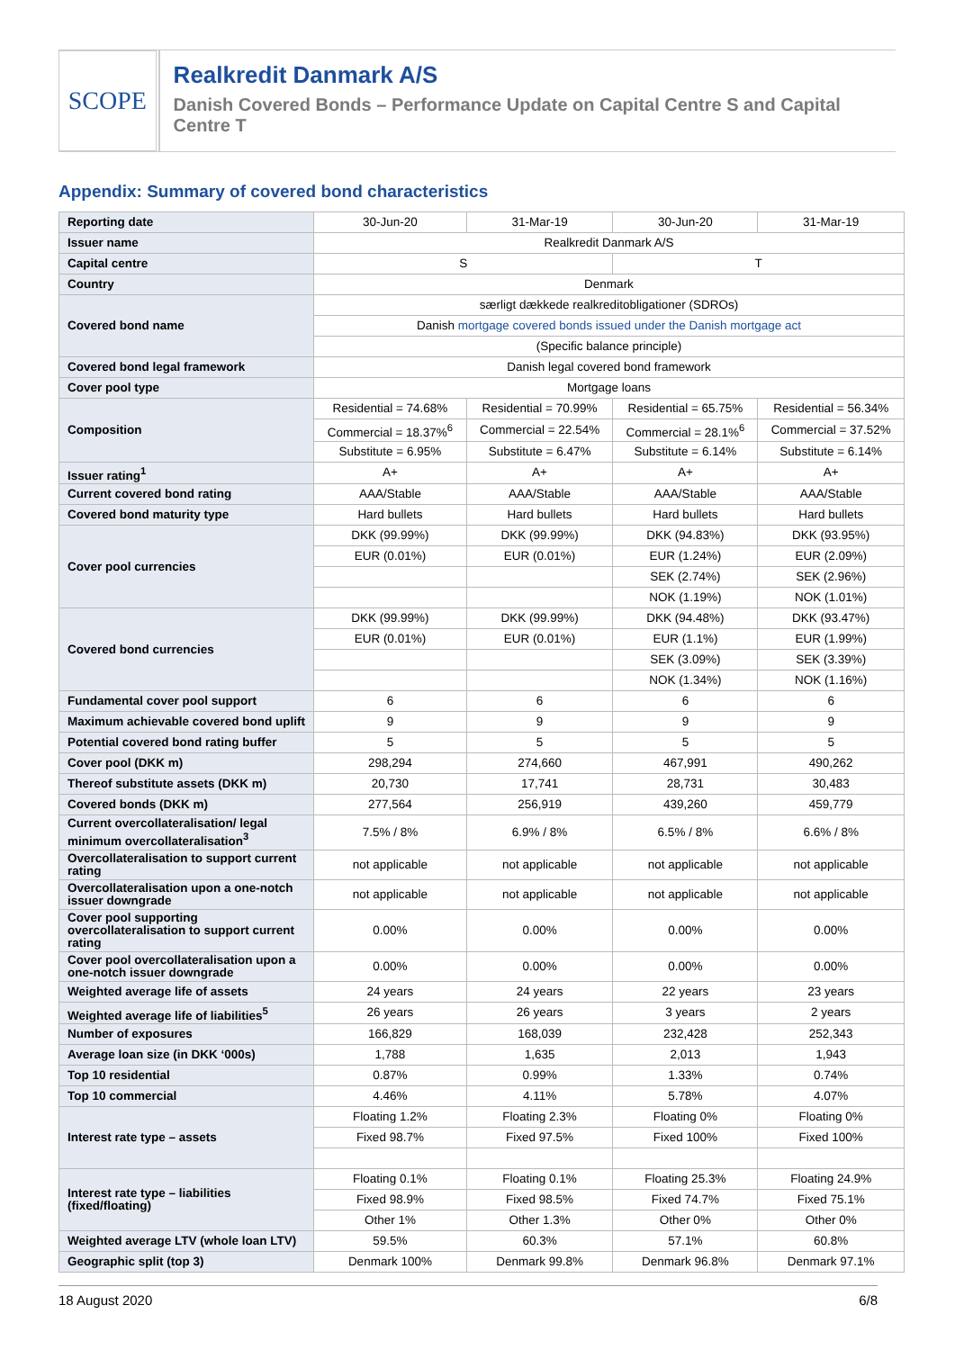SCOPE
Realkredit Danmark A/S
Danish Covered Bonds – Performance Update on Capital Centre S and Capital Centre T
Appendix: Summary of covered bond characteristics
| Reporting date | 30-Jun-20 | 31-Mar-19 | 30-Jun-20 | 31-Mar-19 |
| Issuer name | Realkredit Danmark A/S | | | |
| Capital centre | S | | T | |
| Country | Denmark | | | |
| Covered bond name | særligt dækkede realkreditobligationer (SDROs) | | | |
| | Danish mortgage covered bonds issued under the Danish mortgage act | | | |
| | (Specific balance principle) | | | |
| Covered bond legal framework | Danish legal covered bond framework | | | |
| Cover pool type | Mortgage loans | | | |
| Composition | Residential = 74.68% | Residential = 70.99% | Residential = 65.75% | Residential = 56.34% |
| | Commercial = 18.37%<sup>6</sup> | Commercial = 22.54% | Commercial = 28.1%<sup>6</sup> | Commercial = 37.52% |
| | Substitute = 6.95% | Substitute = 6.47% | Substitute = 6.14% | Substitute = 6.14% |
| Issuer rating<sup>1</sup> | A+ | A+ | A+ | A+ |
| Current covered bond rating | AAA/Stable | AAA/Stable | AAA/Stable | AAA/Stable |
| Covered bond maturity type | Hard bullets | Hard bullets | Hard bullets | Hard bullets |
| Cover pool currencies | DKK (99.99%) | DKK (99.99%) | DKK (94.83%) | DKK (93.95%) |
| | EUR (0.01%) | EUR (0.01%) | EUR (1.24%) | EUR (2.09%) |
| | | | SEK (2.74%) | SEK (2.96%) |
| | | | NOK (1.19%) | NOK (1.01%) |
| Covered bond currencies | DKK (99.99%) | DKK (99.99%) | DKK (94.48%) | DKK (93.47%) |
| | EUR (0.01%) | EUR (0.01%) | EUR (1.1%) | EUR (1.99%) |
| | | | SEK (3.09%) | SEK (3.39%) |
| | | | NOK (1.34%) | NOK (1.16%) |
| Fundamental cover pool support | 6 | 6 | 6 | 6 |
| Maximum achievable covered bond uplift | 9 | 9 | 9 | 9 |
| Potential covered bond rating buffer | 5 | 5 | 5 | 5 |
| Cover pool (DKK m) | 298,294 | 274,660 | 467,991 | 490,262 |
| Thereof substitute assets (DKK m) | 20,730 | 17,741 | 28,731 | 30,483 |
| Covered bonds (DKK m) | 277,564 | 256,919 | 439,260 | 459,779 |
| Current overcollateralisation/ legal minimum overcollateralisation<sup>3</sup> | 7.5% / 8% | 6.9% / 8% | 6.5% / 8% | 6.6% / 8% |
| Overcollateralisation to support current rating | not applicable | not applicable | not applicable | not applicable |
| Overcollateralisation upon a one-notch issuer downgrade | not applicable | not applicable | not applicable | not applicable |
| Cover pool supporting overcollateralisation to support current rating | 0.00% | 0.00% | 0.00% | 0.00% |
| Cover pool overcollateralisation upon a one-notch issuer downgrade | 0.00% | 0.00% | 0.00% | 0.00% |
| Weighted average life of assets | 24 years | 24 years | 22 years | 23 years |
| Weighted average life of liabilities<sup>5</sup> | 26 years | 26 years | 3 years | 2 years |
| Number of exposures | 166,829 | 168,039 | 232,428 | 252,343 |
| Average loan size (in DKK ‘000s) | 1,788 | 1,635 | 2,013 | 1,943 |
| Top 10 residential | 0.87% | 0.99% | 1.33% | 0.74% |
| Top 10 commercial | 4.46% | 4.11% | 5.78% | 4.07% |
| Interest rate type – assets | Floating 1.2% | Floating 2.3% | Floating 0% | Floating 0% |
| | Fixed 98.7% | Fixed 97.5% | Fixed 100% | Fixed 100% |
| Interest rate type – liabilities (fixed/floating) | Floating 0.1% | Floating 0.1% | Floating 25.3% | Floating 24.9% |
| | Fixed 98.9% | Fixed 98.5% | Fixed 74.7% | Fixed 75.1% |
| | Other 1% | Other 1.3% | Other 0% | Other 0% |
| Weighted average LTV (whole loan LTV) | 59.5% | 60.3% | 57.1% | 60.8% |
| Geographic split (top 3) | Denmark 100% | Denmark 99.8% | Denmark 96.8% | Denmark 97.1% |
18 August 2020 6/8